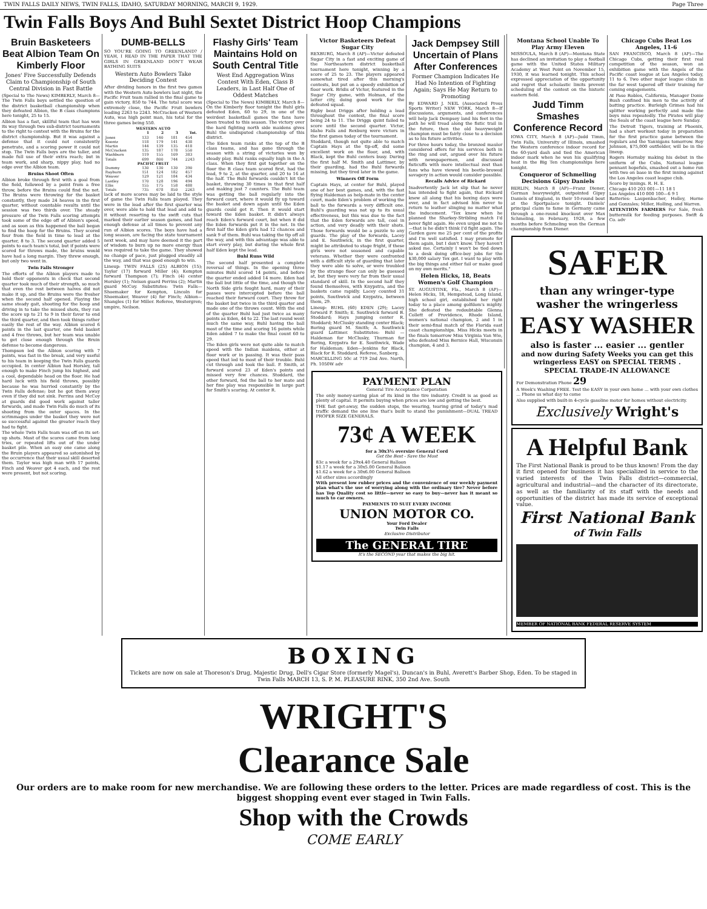TWIN FALLS DAILY NEWS, TWIN FALLS, IDAHO, SATURDAY MORNING, MARCH 9, 1929. Page Three
Twin Falls Boys And Buhl Sextet District Hoop Champions
Bruin Basketeers Beat Albion Team On Kimberly Floor
Jones' Five Successfully Defends Claim to Championship of South Central Division in Fast Battle
(Special to The News) KIMBERLY, March 8—The Twin Falls boys settled the question of the district basketball championship when they defeated Albion, the B class champions here tonight, 25 to 15.
Albion has a fast, skillful team that has won its way through two sub-district tournaments to the right to contest with the Bruins for the district championship. But it was against a defense that it could not consistently penetrate, and a scoring power it could not stop. The Twin Falls boys are the taller, and made full use of their extra reach; but in team work, and sharp, nippy play, had no edge over the Albion team.
Bruins Shoot Often
Albion broke through first with a goal from the field, followed by a point from a free throw, before the Bruins could find the net. The Bruins were throwing for the basket constantly, they made 24 heaves in the first quarter, without countable results until the session was two thirds over. The steady pressure of the Twin Falls scoring attempts took some of the edge off of Albion's speed, and as soon as this happened the ball began to find the hoop for the Bruins. They scored four from the field in time to lead at the quarter, 8 to 3. The second quarter added 5 points to each team's total, but if points were scored for throws made, the bruins would have had a long margin. They threw enough, but only two went in.
Twin Falls Stronger
The efforts of the Albion players made to hold their opponents in check that second quarter took much of their strength, so much that even the rest between halves did not make it up, and the Bruins were the fresher when the second half opened. Playing the same steady gait, shooting for the hoop and driving in to take the missed shots, they ran the score up to 21 to 9 in their favor to end the third quarter, and then took things rather easily the rest of the way. Albion scored 6 points in the last quarter, one field basket and 4 free throws, but her team was unable to get close enough through the Bruin defense to become dangerous.
Thompson led the Albion scoring with 7 points, was fast in the break, and very useful to his team in keeping the Twin Falls guards occupied. In center Albion had Horsley, tall enough to make Finch jump his highest, and a cool, dependable head on the floor. He had hard luck with his field throws, possibly because he was hurried constantly by the Twin Falls defense; but he got them away even if they did not sink. Perrins and McCoy at guards did good work against taller forwards, and made Twin Falls do much of its shooting from the outer spaces. In the scrimmages under the basket they were not so successful against the greater reach they had to fight.
The whole Twin Falls team was off on its set-up shots. Most of the scores came from long tries, or repeated lifts out of the under basket pile. When an easy one came along the Bruin players appeared so astonished by the occurrence that their usual skill deserted them. Taylor was high man with 17 points, Finch and Weaver got 4 each, and the rest were present, but not scoring.
DUMB-BELLS
SO YOU'RE GOING TO GREENLAND? / YEAH, I READ IN THE PAPER THAT THE GIRLS IN GREENLAND DON'T WEAR BATHING SUITS
Western Auto Bowlers Take Deciding Contest
After dividing honors in the first two games with the Western Auto bowlers last night, the Pacific Fruit team rallied in the final game to gain victory, 850 to 744. The total score was extremely close, the Pacific Fruit bowlers leading 2263 to 2243. McCracken of Western Auto, was high point man, his total for the three games being 550.
| WESTERN AUTO | | | | |
| --- | --- | --- | --- | --- |
| | 1 | 2 | 3 | Tot. |
| Jones | 133 | 140 | 181 | 454 |
| Koontz | 118 | 179 | 141 | 438 |
| Martin | 144 | 139 | 135 | 418 |
| McCracken | 135 | 187 | 178 | 550 |
| Washburn | 119 | 155 | 109 | 383 |
| Totals | 699 | 800 | 744 | 2243 |
| PACIFIC FRUIT | | | | |
| Dummy | 130 | 130 | 130 | 390 |
| Rayburn | 151 | 124 | 182 | 457 |
| Weaver | 129 | 121 | 184 | 434 |
| Lastley | 170 | 128 | 196 | 494 |
| Ellis | 155 | 175 | 158 | 488 |
| Totals | 735 | 678 | 850 | 2263 |
lack of more scores may be laid to the style of game the Twin Falls team played. They were in the lead after the first quarter was over, were able to hold that lead and add to it without resorting to the swift cuts that marked their earlier season games, and had enough defense at all times to prevent any run of Albion scores. The boys have had a long season, are facing the state tournament next week, and may have deemed it the part of wisdom to burn up no more energy than was required to take the game. They showed no change of pace, just plugged steadily all the way, and that was good enough to win.
Lineup: TWIN FALLS (25) ALBION (15); Taylor (17) forward Miller (4); Kempton forward Thompson (7); Finch (4) center Horsley (1); Nelson guard Perrins (2); Martin guard McCoy. Substitutes: Twin Falls—Shoemaker for Kempton, Lincoln for Shoemaker, Weaver (4) for Finch; Albion—Shangles (1) for Miller. Referee, Westergren; umpire, Neilson.
Flashy Girls' Team Maintains Hold on South Central Title
West End Aggregation Wins Contest With Eden, Class B Leaders, in Last Half One of Oddest Matches
(Special to The News) KIMBERLY, March 8—On the Kimberly floor tonight the Buhl girls defeated Eden, 60 to 29, in one of the weirdest basketball games the fans have been treated to this season. The victory over the hard fighting north side maidens gives Buhl the undisputed championship of this district.
The Eden team ranks at the top of the B class teams, and has gone through the season with a string of victories won by steady play. Buhl ranks equally high in the A class. When they first got together on the floor the B class team scored first, had the lead, 9 to 2, at the quarter, and 20 to 16 at the half. The Buhl forwards couldn't hit the basket, throwing 30 times in that first half and making just 7 counters. The Buhl team was getting the ball regularly into the forward court, where it would fly up toward the basket and down again until the Eden guards could get it. Then it would start toward the Eden basket. It didn't always reach Eden's forward court, but when it did the Eden forwards put it in the net. In the first half the Eden girls had 12 chances and sank 9 of them. Buhl was taking the tip off all the way, and with this advantage was able to start every play, but during the whole first half Eden kept the lead.
Buhl Runs Wild
The second half presented a complete reversal of things. In the opening three minutes Buhl scored 14 points, and before the quarter ended added 14 more. Eden had the ball but little of the time, and though the North Side girls fought hard, many of their passes were intercepted before the ball reached their forward court. They threw for the basket but twice in the third quarter and made one of the throws count. With the end of the quarter Buhl had just twice as many points as Eden, 44 to 22. The last round went much the same way, Buhl having the ball most of the time and scoring 16 points while Eden added 7 to make the final count 60 to 29.
The Eden girls were not quite able to match speed with the Indian maidens, either at floor work or in passing. It was their pass speed that led to most of their trouble. Buhl cut through and took the ball. P. Smith, at forward scored 23 of Eden's points and missed very few chances. Stoddard, the other forward, fed the ball to her mate and her fine play was responsible in large part for Smith's scoring. At center R.
Victor Basketeers Defeat Sugar City
REXBURG, March 8 (AP)—Victor defeated Sugar City in a fast and exciting game of the Northeastern district basketball tournament here tonight, winning by a score of 25 to 23. The players appeared somewhat tired after this morning's contests, but put on a speedy exhibition of floor work. Bridis of Victor, featured in the Sugar City game, with Holman, of the latter city, doing good work for the defeated squad.
Rigby beat Driggs after holding a lead throughout the contest, the final score being 24 to 11. The Driggs quint failed to score until the second quarter. Victor, Idaho Falls and Rexburg were victors in the first games today of the tournament.
Stoddard, though not quite able to match Captain Hays at the tip-off, did some excellent work on the floor, and, with Black, kept the Buhl centers busy. During the first half M. Smith and Lattimer, by their guarding, had the Buhl forwards missing, but they tired later in the game.
Winners Off Form
Captain Hays, at center for Buhl, played one of her best games, and, with the fast flying Haldeman as help-mate in the center court, made Eden's problem of working the ball to the forwards a very difficult one. Buhl's guarding was not up to its usual effectiveness, but this was due to the fact that the Eden forwards are tall, cool in action, and very deadly with their shots. Those forwards would be a puzzle to any guards. The play of the forwards, Lacey and E. Southwick, in the first quarter, might be attributed to stage fright, if these girls were not seasoned and capable veterans. Whether they were confronted with a difficult style of guarding that later they were able to solve, or were troubled by the strange floor can only be guessed at, but they were very far from their usual standard of skill. In the second half they found themselves, with Knypstra, and the baskets came rapidly. Lacey counted 31 points, Southwick and Knypstra, between them, 29.
Lineup: BUHL (60) EDEN (29); Lacey forward P. Smith; E. Southwick forward B. Stoddard; Hays jumping center R. Stoddard; McClusky standing center Black; Boring guard M. Smith; A. Southwick guard Lattimer. Substitutes: Buhl — Haldeman for McClusky, Thurman for Boring, Knypstra for E. Southwick, Wade for Haldeman; Eden—Jenkins for Black, Black for R. Stoddard. Referee, Sanberg.
MARCELLING 50c at 719 2nd Ave. North, Ph. 1050W adv
Jack Dempsey Still Uncertain of Plans After Conferences
Former Champion Indicates He Had No Intention of Fighting Again; Says He May Return to Promoting
By EDWARD J. NEIL (Associated Press Sports Writer) NEW YORK, March 8—If discussions, arguments, and conferences will help Jack Dempsey land his feet in the path he will tread along the fistic trail in the future, then the old heavyweight champion must be fairly close to a decision as to his future activities.
For three hours today, the bronzed maulor considered offers for his services both in the ring and out, argued over his future with newspapermen, and discussed fisticuffs with more intellectual zest than fans who have viewed his beetle-browed savagery in action would consider possible.
Recalls Advice of Rickard
Inadvertently Jack let slip that he never has intended to fight again, that Rickard knew all along that his boxing days were over, and in fact advised him never to return to leather slinging no matter what the inducement. "Tex knew when he planned the Sharkey-Stribling match I'd never fight again. He even urged me not to—that is he didn't think I'd fight again. The Garden gave me 25 per cent of the profits and I'm well satisfied. I may promote for them again, but I don't know. They haven't asked me. Certainly I won't be tied down to a desk doing office-boy jobs for the $30,000 salary Tex got. I want to play with the big things and either fail or make good on my own merits."
Helen Hicks, 18, Beats Women's Golf Champion
ST. AUGUSTINE, Fla., March 8 (AP)—Helen Hicks, 18, Hempstead, Long Island, high school girl, established her right today to a place among golfdom's mighty. She defeated the redoubtable Glenna Collett of Providence, Rhode Island, women's national champion, 2 and 1 in their semi-final match of the Florida east coast championships. Miss Hicks meets in the finals tomorrow Miss Virginia Van Wie, who defeated Miss Bernice Hall, Wisconsin champion, 4 and 3.
PAYMENT PLAN
General Tire Acceptance Corporation
The only money-saving plan of its kind in the tire industry. Credit is as good as plenty of capital. It permits buying when prices are low and getting the best.
THE fast get-away, the sudden stops, the wearing, tearing grind of today's mad traffic demand the one line that's built to stand the punishment—DUAL TREAD PROPER SIZE GENERALS.
73¢ A WEEK
for a 30x3½ oversize General Cord
Get the Best - Save the Most
83c a week for a 29x4.40 General Balloon
$1.17 a week for a 30x5.00 General Balloon
$1.62 a week for a 30x6.00 General Balloon
All other sizes accordingly
With present low rubber prices and the convenience of our weekly payment plan what's the use of worrying along with the ordinary tire? Never before has Top Quality cost so little—never so easy to buy—never has it meant so much to car owners.
PAYMENTS TO SUIT EVERY INCOME
UNION MOTOR CO.
Your Ford Dealer
Twin Falls
Exclusive Distributor
The GENERAL TIRE
It's the SECOND year that makes the big hit.
Montana School Unable To Play Army Eleven
MISSOULA, March 8 (AP)—Montana State has declined an invitation to play a football game with the United States Military Academy at West Point on November 15, 1930, it was learned tonight. This school expressed appreciation of the opportunity and regret that scholastic limits prevent scheduling of the contest on the historic eastern field.
Judd Timm Smashes Conference Record
IOWA CITY, March 8 (AP)—Judd Timm, Twin Falls, University of Illinois, smashed the Western conference indoor record for the 60-yard dash and tied the American indoor mark when he won his qualifying heat in the Big Ten championships here tonight.
Conqueror of Schmelling Decisions Gipsy Daniels
BERLIN, March 8 (AP)—Franz Diener, German heavyweight, outpointed Gipsy Daniels of England, in their 10-round bout at the Sportpalace tonight. Daniels' principal claim to fame in Germany came through a one-round knockout over Max Schmeling, in February, 1928, a few months before Schmeling won the German championship from Diener.
Chicago Cubs Beat Los Angeles, 11-6
SAN FRANCISCO, March 8 (AP)—The Chicago Cubs, getting their first real competition of the season, won an exhibition game with the Angels of the Pacific coast league at Los Angeles today, 11 to 6. Two other major league clubs in the far west tapered off their training for coming engagements.
At Paso Robles, California, Manager Donie Bush confined his men to the activity of batting practice. Burleigh Grimes had his splitter working perfectly and made the boys miss repeatedly. The Pirates will play the Seals of the coast league here Sunday.
The Detroit Tigers, training at Phoenix, had a short workout today in preparation for the first practice game between the regulars and the Yannigans tomorrow. Roy Johnson, $75,000 outfielder, will be in the lineup.
Rogers Hornsby making his debut in the uniform of the Cubs, National league pennant hopefuls, smashed out a home run with two on base in the first inning against the Los Angeles coast league club.
Score by innings. R. H. E.
Chicago 410 203 001—11 18 1
Los Angeles 410 000 100—6 9 1
Batteries: Laupenbacher, Holley, Horne and Gonzales; Miller, Holling, and Warren.
ATTENTION FARMERS For Sale, fresh buttermilk for feeding purposes. Swift & Co. adv
SAFER
than any wringer-type washer the wringerless
EASY WASHER
also is faster ... easier ... gentler
and now during Safety Weeks you can get this wringerless EASY on SPECIAL TERMS . SPECIAL TRADE-IN ALLOWANCE
For Demonstration Phone 29
A Week's Washing FREE. Test the EASY in your own home ... with your own clothes ... Phone us what day to come
Also supplied with built-in 4-cycle gasoline motor for homes without electricity.
Exclusively Wright's
A Helpful Bank
The First National Bank is proud to be thus known! From the day it first opened for business it has specialized in service to the varied interests of the Twin Falls district—commercial, agricultural and industrial—and the character of its directorate, as well as the familiarity of its staff with the needs and opportunities of the district has made its service of exceptional value.
First National Bank
of Twin Falls
MEMBER OF NATIONAL BANK FEDERAL RESERVE SYSTEM
BOXING
Tickets are now on sale at Thoreson's Drug, Majestic Drug, Dell's Cigar Store (formerly Magel's), Duncan's in Buhl, Averett's Barber Shop, Eden. To be staged in Twin Falls MARCH 13, S. P. M. PLEASURE RINK, 350 2nd Ave. South
WRIGHT'S
Clearance Sale
Our orders are to make room for new merchandise. We are following these orders to the letter. Prices are made regardless of cost. This is the biggest shopping event ever staged in Twin Falls.
Shop with the Crowds
COME EARLY